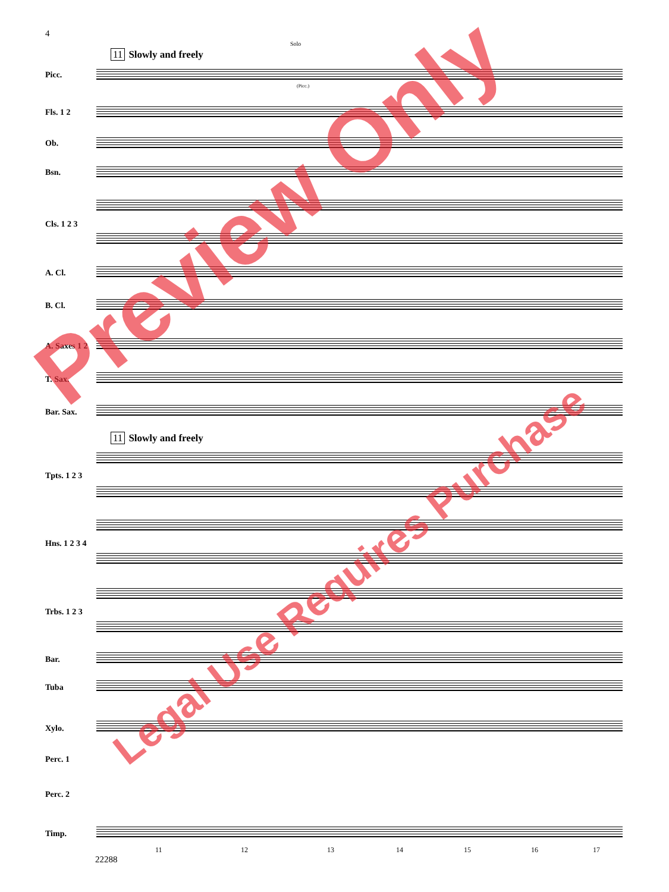4
11 Slowly and freely
11 Slowly and freely
Picc.
Fls. 1 2
Ob.
Bsn.
Cls. 1 2 3
A. Cl.
B. Cl.
A. Saxes 1 2
T. Sax.
Bar. Sax.
Tpts. 1 2 3
Hns. 1 2 3 4
Trbs. 1 2 3
Bar.
Tuba
Xylo.
Perc. 1
Perc. 2
Timp.
11 12 13 14 15 16 17
Solo
(Picc.)
22288
Preview Only
Legal Use Requires Purchase